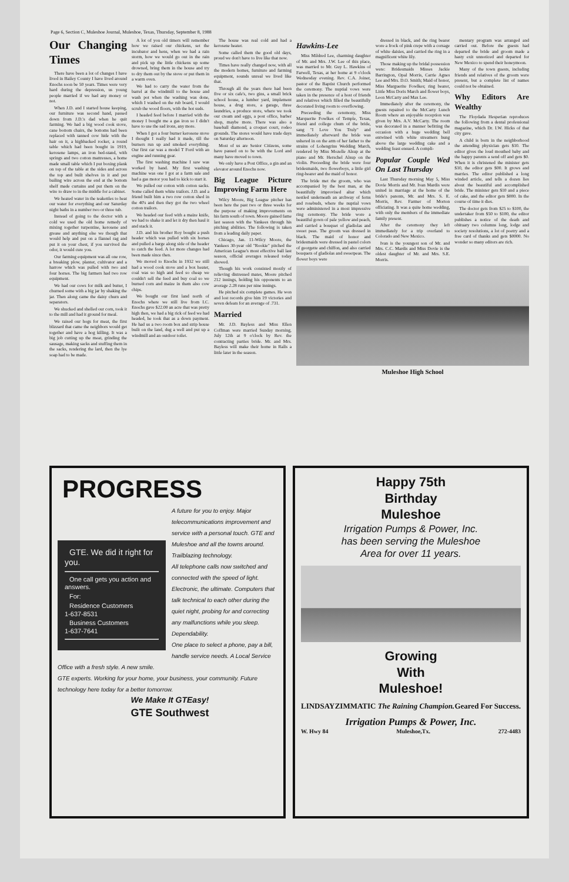Page 6, Section C, Muleshoe Journal, Muleshoe, Texas, Thursday, September 8, 1988
Our Changing Times
There have been a lot of changes I have lived in Bailey County I have lived around Enochs soon be 50 years. Times were very hard during the depression, us young people married if we had any money or not.
When J.D. and I started house keeping, our furniture was second hand, passed down from J.D.'s dad when he quit farming. We had a big wood cook stove, cane bottom chairs, the bottoms had been replaced with tanned cow hide with the hair on it, a highbacked rocker, a round table which had been bought in 1919, kerosene lamps, an iron bed-stand, with springs and two cotton mattresses, a home made small table which I put boxing plank on top of the table at the sides and across the top and built shelves in it and put bailing wire across the end at the bottom shelf made curtains and put them on the wire to draw to in the middle for a cabinet.
We heated water in the teakettles to heat our water for everything and our Saturday night baths in a number two or three tub.
Instead of going to the doctor with a cold we used the old home remedy of mixing together turpentine, kerosene and grease and anything else we though that would help and put on a flannel rag and put it on your chest, if you survived the odor, it would cure you.
Our farming equipment was all one row, a breaking plow, planter, cultivator and a harrow which was pulled with two and four horses. The big farmers had two row equipment.
We had our cows for milk and butter, I churned some with a big jar by shaking the jar. Then along came the daisy churn and separators.
We shucked and shelled our corn, took it to the mill and had it ground for meal.
We raised our hogs for meat, the first blizzard that came the neighbors would get together and have a hog killing. It was a big job cutting up the meat, grinding the sausage, making sacks and stuffing them in the sacks, rendering the lard, then the lye soap had to be made.
A lot of you old timers will remember how we raised our chickens, set the incubator and hens, when we had a rain storm, how we would go out in the rain and pick up the little chickens up some drowned, bring them in the house and try to dry them out by the stove or put them in a warm oven.
We had to carry the water from the barrel at the windmill to the house and wash pot when the washing was done, which I washed on the rub board, I would scrub the wood floors, with the hot suds.
I headed feed before I married with the money I bought me a gas iron so I didn't have to use the sad irons, any more.
When I got a four burner kerosene stove I thought I really had it made, till the burners run up and smoked everything. Our first car was a model T Ford with an engine and running gear.
The first washing machine I saw was worked by hand. My first washing machine was one I got at a farm sale and had a gas motor you had to kick to start it.
We pulled our cotton with cotton sacks. Some called them white trailors. J.D. and a friend built him a two row cotton shed in the 40's and then they got the two wheel cotton trailors.
We headed our feed with a maize knife, we had to shake it and let it dry then haul it and stack it.
J.D. and his brother Roy bought a push header which was pulled with six horses and pulled a barge along side of the header to catch the feed. A lot more changes had been made since then.
We moved to Enochs in 1932 we still had a wood cook stove and a box heater, coal was so high and feed so cheap we couldn't sell the feed and buy coal so we burned corn and maize in them also cow chips.
We bought our first land north of Enochs where we still live from I.C. Enochs gave $22.00 an acre that was pretty high then, we had a big rick of feed we had headed, he took that as a down payment. He had us a two room box and strip house built on the land, dug a well and put up a windmill and an outdoor toilet.
The house was real cold and had a kerosene heater.
Some called them the good old days, proud we don't have to live like that now.
Times have really changed now, with all the modern homes, furniture and farming equipment, sounds unreal we lived like that.
Through all the years there had been five or six cafe's, two gins, a small brick school house, a lumber yard, implement house, a drug store, a garage, three laundries, a produce store, where we took our cream and eggs, a post office, barber shop, maybe more. There was also a baseball diamond, a croquet court, rodeo grounds. The stores would have trade days on Saturday afternoon.
Most of us are Senior Citizens, some have passed on to be with the Lord and many have moved to town.
We only have a Post Office, a gin and an elevator around Enochs now.
Big League Picture Improving Farm Here
Wilcy Moore, Big League pitcher has been here the past two or three weeks for the purpose of making improvements on his farm south of town. Moore gained fame last season with the Yankees through his pitching abilities. The following is taken from a leading daily paper.
Chicago, Jan. 11-Wilcy Moore, the Yankees 30-year old "Rookie" pitched the American League's most effective ball last season, official averages released today showed.
Though his work consisted mostly of relieving distressed mates, Moore pitched 212 innings, holding his opponents to an average 2.28 runs per nine innings.
He pitched six complete games. He won and lost records give him 19 victories and seven defeats for an average of .731.
Married
Mr. J.D. Bayless and Miss Ellen Coffman were married Sunday morning, July 12th at 9 o'clock by Rev. the contracting parties bride. Mr. and Mrs. Bayless will make their home in Ralls a little later in the season.
Hawkins-Lee
Miss Mildred Lee, charming daughter of Mr. and Mrs. J.W. Lee of this place, was married to Mr. Guy L. Hawkins of Farwell, Texas, at her home at 9 o'clock Wednesday evening. Rev. C.A. Joiner, pastor of the Baptist Church performed the ceremony. The nuptial vows were taken in the presence of a host of friends and relatives which filled the beautifully decorated living room to overflowing.
Preceeding the ceremony, Miss Marquerite Fowlkes of Temple, Texas, friend and college chum of the bride, sang "I Love You Truly" and immediately afterward the bride was ushered in on the arm of her father to the strains of Lohengrins Wedding March, rendered by Miss Mozelle Alsup at the piano and Mr. Herschel Alsup on the violin. Preceeding the bride were four bridesmaids, two flowerboys, a little girl ring-bearer and the maid of honor.
The bride met the groom, who was accompanied by the best man, at the beautifully improvised altar which nestled underneath an archway of ferns and rosebuds, where the nuptial vows were administered in a most impressive ring ceremony. The bride wore a beautiful gown of pale yellow and peach, and carried a bouquet of gladiolas and sweet peas. The groom was dressed in black. The maid of honor and bridesmaids were dressed in pastel colors of georgette and chiffon, and also carried bouquets of gladiolas and sweetpeas. The flower boys were
dressed in black, and the ring bearer wore a frock of pink crepe with a corsage of white daisies, and carried the ring in a magnificent white lily.
Those making up the bridal possession were: Bridesmaids Misses Jackie Barrington, Opal Morris, Carrie Agnes Lee and Mrs. D.O. Smith; Maid of honor, Miss Marguerite Fowlkes; ring bearer, Little Miss Doris March and flower boys, Leon McCarty and Max Lee.
Immediately after the ceremony, the guests repaired to the McCarty Lunch Room where an enjoyable reception was given by Mrs. A.V. McCarty. The room was decorated in a manner befitting the occasion with a huge wedding bell entwined with white streamers hung above the large wedding cake and a wedding feast ensued. A compli-
Popular Couple Wed On Last Thursday
Last Thursday morning May 5, Miss Dovie Morris and Mr. Ivan Mardis were united in marriage at the home of the bride's parents, Mr. and Mrs. S. E. Morris, Rev. Farmer of Morton officiating. It was a quite home wedding, with only the members of the immediate family present.
After the ceremony they left immediately for a trip overland to Colorado and New Mexico.
Ivan is the youngest son of Mr. and Mrs. C.C. Mardis and Miss Dovie is the oldest daughter of Mr. and Mrs. S.E. Morris.
mentary program was arranged and carried out. Before the guests had departed the bride and groom made a hasty exit unnoticed and departed for New Mexico to spend their honeymoon.
Many of the town guests, including friends and relatives of the groom were present, but a complete list of names could not be obtained.
Why Editors Are Wealthy
The Floydada Hesperian reproduces the following from a dental professional magazine, which Dr. I.W. Hicks of that city gave.
A child is born in the neighborhood the attending physician gets $10. The editor gives the loud mouthed baby and the happy parents a send off and gets $0. When it is christened the minister gets $10, the editor gets $00. It grows and marries. The editor published a long winded article, and tells a dozen lies about the beautiful and accomplished bride. The minister gets $10 and a piece of cake, and the editor gets $000. In the course of time it dies.
The doctor gets from $25 to $100, the undertaker from $50 to $100, the editor publishes a notice of the death and obituary two columns long, lodge and society resolutions, a lot of poetry and a free card of thanks and gets $0000. No wonder so many editors are rich.
Muleshoe High School
PROGRESS
GTE. We did it right for you.
One call gets you action and answers.
For:
Residence Customers
1-637-8531
Business Customers
1-637-7641
A future for you to enjoy. Major telecommunications improvement and service with a personal touch. GTE and Muleshoe and all the towns around. Trailblazing technology.
All telephone calls now switched and connected with the speed of light. Electronic, the ultimate. Computers that talk technical to each other during the quiet night, probing for and correcting any malfunctions while you sleep. Dependability.
One place to select a phone, pay a bill, handle service needs. A Local Service Office with a fresh style. A new smile.
GTE experts. Working for your home, your business, your community. Future technology here today for a better tomorrow.
We Make It GTEasy!
GTE Southwest
Happy 75th
Birthday
Muleshoe
Irrigation Pumps & Power, Inc.
has been serving the Muleshoe
Area for over 11 years.
Growing
With
Muleshoe!
LINDSAY ZIMMATIC The Raining Champion. Geared For Success.
Irrigation Pumps & Power, Inc.
W. Hwy 84 Muleshoe,Tx. 272-4483